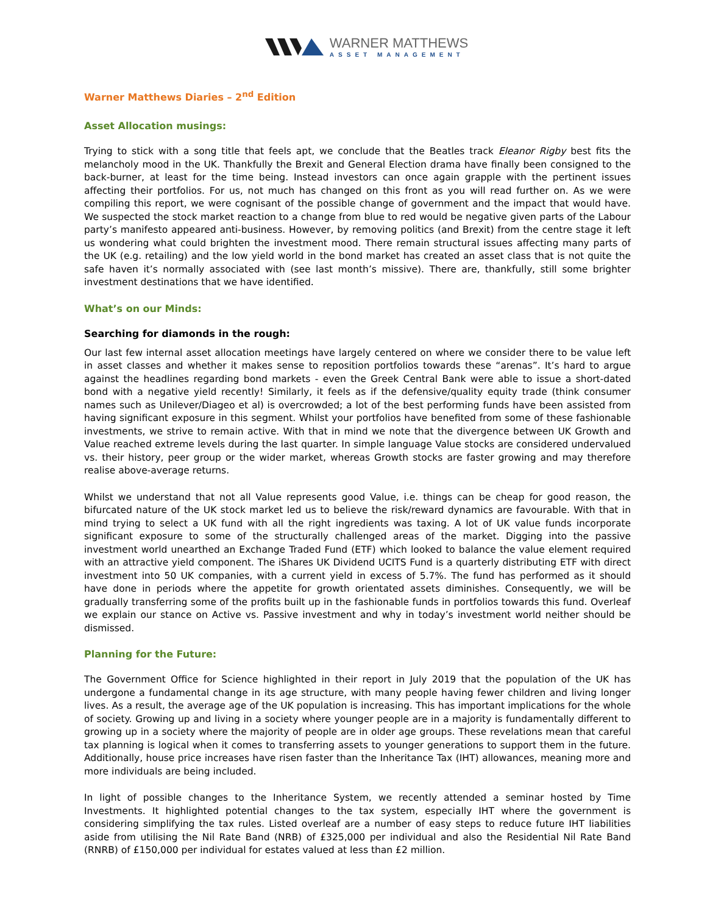WARNER MATTHEWS
ASSET MANAGEMENT
Warner Matthews Diaries – 2<sup>nd</sup> Edition
Asset Allocation musings:
Trying to stick with a song title that feels apt, we conclude that the Beatles track Eleanor Rigby best fits the melancholy mood in the UK. Thankfully the Brexit and General Election drama have finally been consigned to the back-burner, at least for the time being. Instead investors can once again grapple with the pertinent issues affecting their portfolios. For us, not much has changed on this front as you will read further on. As we were compiling this report, we were cognisant of the possible change of government and the impact that would have. We suspected the stock market reaction to a change from blue to red would be negative given parts of the Labour party’s manifesto appeared anti-business. However, by removing politics (and Brexit) from the centre stage it left us wondering what could brighten the investment mood. There remain structural issues affecting many parts of the UK (e.g. retailing) and the low yield world in the bond market has created an asset class that is not quite the safe haven it’s normally associated with (see last month’s missive). There are, thankfully, still some brighter investment destinations that we have identified.
What’s on our Minds:
Searching for diamonds in the rough:
Our last few internal asset allocation meetings have largely centered on where we consider there to be value left in asset classes and whether it makes sense to reposition portfolios towards these “arenas”. It’s hard to argue against the headlines regarding bond markets - even the Greek Central Bank were able to issue a short-dated bond with a negative yield recently! Similarly, it feels as if the defensive/quality equity trade (think consumer names such as Unilever/Diageo et al) is overcrowded; a lot of the best performing funds have been assisted from having significant exposure in this segment. Whilst your portfolios have benefited from some of these fashionable investments, we strive to remain active. With that in mind we note that the divergence between UK Growth and Value reached extreme levels during the last quarter. In simple language Value stocks are considered undervalued vs. their history, peer group or the wider market, whereas Growth stocks are faster growing and may therefore realise above-average returns.
Whilst we understand that not all Value represents good Value, i.e. things can be cheap for good reason, the bifurcated nature of the UK stock market led us to believe the risk/reward dynamics are favourable. With that in mind trying to select a UK fund with all the right ingredients was taxing. A lot of UK value funds incorporate significant exposure to some of the structurally challenged areas of the market. Digging into the passive investment world unearthed an Exchange Traded Fund (ETF) which looked to balance the value element required with an attractive yield component. The iShares UK Dividend UCITS Fund is a quarterly distributing ETF with direct investment into 50 UK companies, with a current yield in excess of 5.7%. The fund has performed as it should have done in periods where the appetite for growth orientated assets diminishes. Consequently, we will be gradually transferring some of the profits built up in the fashionable funds in portfolios towards this fund. Overleaf we explain our stance on Active vs. Passive investment and why in today’s investment world neither should be dismissed.
Planning for the Future:
The Government Office for Science highlighted in their report in July 2019 that the population of the UK has undergone a fundamental change in its age structure, with many people having fewer children and living longer lives. As a result, the average age of the UK population is increasing. This has important implications for the whole of society. Growing up and living in a society where younger people are in a majority is fundamentally different to growing up in a society where the majority of people are in older age groups. These revelations mean that careful tax planning is logical when it comes to transferring assets to younger generations to support them in the future. Additionally, house price increases have risen faster than the Inheritance Tax (IHT) allowances, meaning more and more individuals are being included.
In light of possible changes to the Inheritance System, we recently attended a seminar hosted by Time Investments. It highlighted potential changes to the tax system, especially IHT where the government is considering simplifying the tax rules. Listed overleaf are a number of easy steps to reduce future IHT liabilities aside from utilising the Nil Rate Band (NRB) of £325,000 per individual and also the Residential Nil Rate Band (RNRB) of £150,000 per individual for estates valued at less than £2 million.